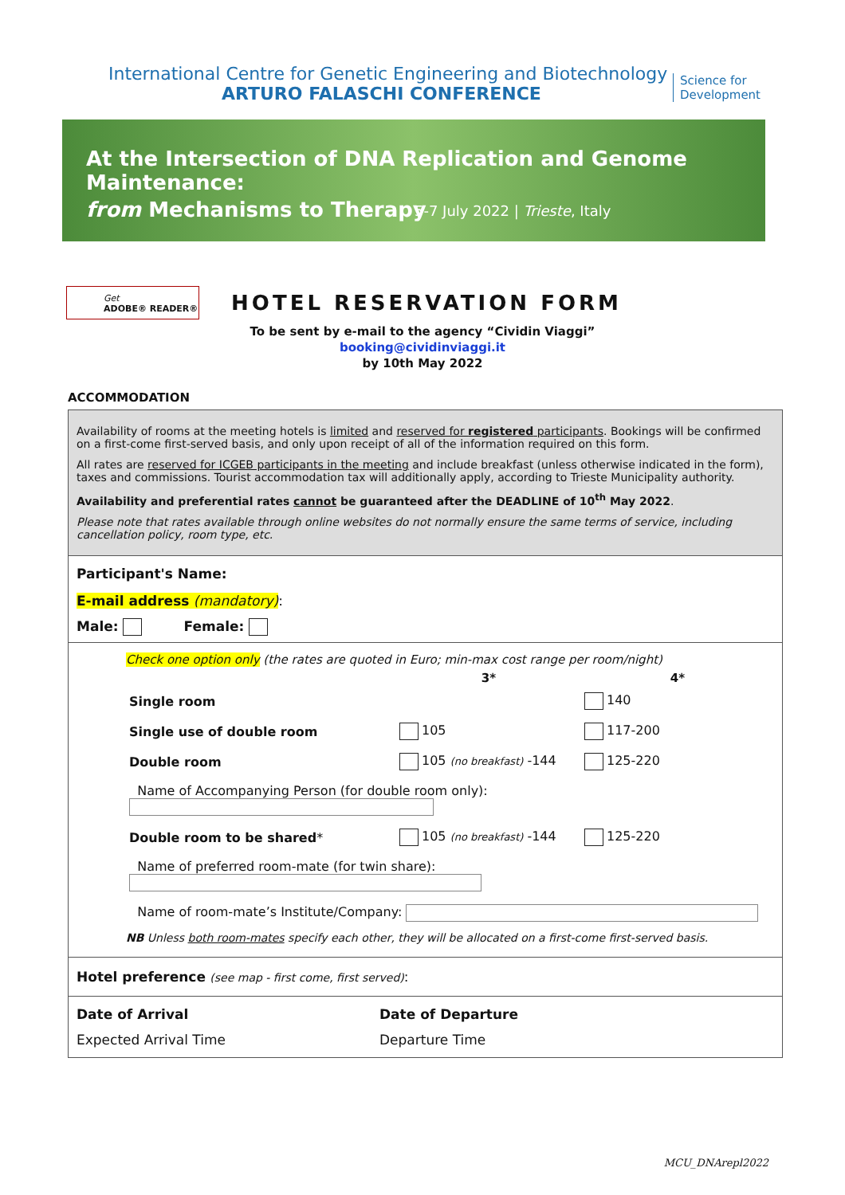International Centre for Genetic Engineering and Biotechnology
ARTURO FALASCHI CONFERENCE
Science for
Development
At the Intersection of DNA Replication and Genome Maintenance:
from Mechanisms to Therapy
5-7 July 2022 | Trieste, Italy
Get
ADOBE® READER®
HOTEL RESERVATION FORM
To be sent by e-mail to the agency “Cividin Viaggi”
booking@cividinviaggi.it
by 10th May 2022
ACCOMMODATION
Availability of rooms at the meeting hotels is limited and reserved for registered participants. Bookings will be confirmed on a first-come first-served basis, and only upon receipt of all of the information required on this form.
All rates are reserved for ICGEB participants in the meeting and include breakfast (unless otherwise indicated in the form), taxes and commissions. Tourist accommodation tax will additionally apply, according to Trieste Municipality authority.
Availability and preferential rates cannot be guaranteed after the DEADLINE of 10<sup>th</sup> May 2022.
Please note that rates available through online websites do not normally ensure the same terms of service, including cancellation policy, room type, etc.
Participant's Name:
E-mail address (mandatory):
Male: Female:
Check one option only (the rates are quoted in Euro; min-max cost range per room/night)
| | 3* | 4* |
| --- | --- | --- |
| Single room | | 140 |
| Single use of double room | 105 | 117-200 |
| Double room | 105 (no breakfast) -144 | 125-220 |
| Name of Accompanying Person (for double room only): | | |
| Double room to be shared * | 105 (no breakfast) -144 | 125-220 |
| Name of preferred room-mate (for twin share): | | |
| Name of room-mate’s Institute/Company: | | |
NB Unless both room-mates specify each other, they will be allocated on a first-come first-served basis.
Hotel preference (see map - first come, first served):
Date of Arrival
Expected Arrival Time
Date of Departure
Departure Time
MCU_DNArepl2022